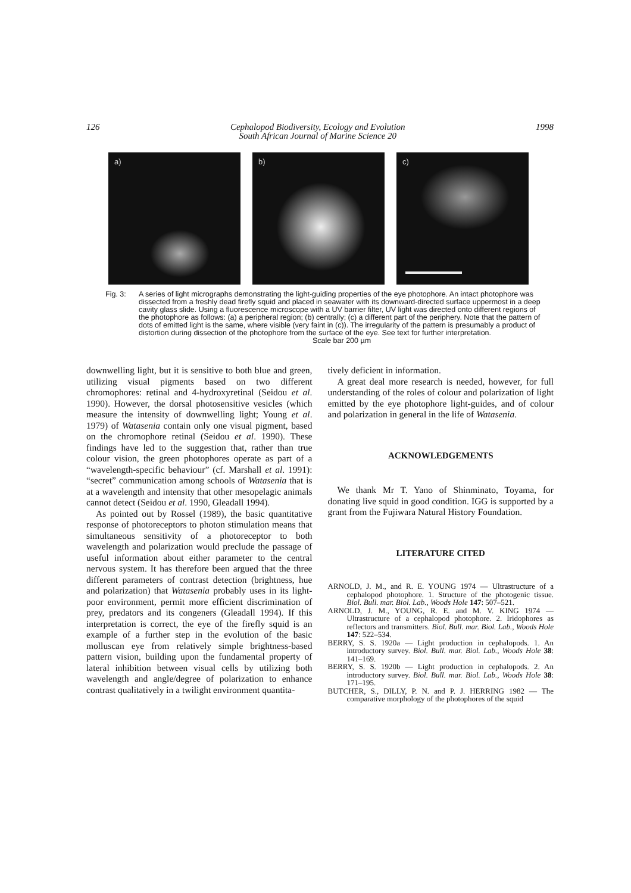126 Cephalopod Biodiversity, Ecology and Evolution
South African Journal of Marine Science 20
1998
a)
b)
c)
Fig. 3: A series of light micrographs demonstrating the light-guiding properties of the eye photophore. An intact photophore was dissected from a freshly dead firefly squid and placed in seawater with its downward-directed surface uppermost in a deep cavity glass slide. Using a fluorescence microscope with a UV barrier filter, UV light was directed onto different regions of the photophore as follows: (a) a peripheral region; (b) centrally; (c) a different part of the periphery. Note that the pattern of dots of emitted light is the same, where visible (very faint in (c)). The irregularity of the pattern is presumably a product of distortion during dissection of the photophore from the surface of the eye. See text for further interpretation.
Scale bar 200 µm
downwelling light, but it is sensitive to both blue and green, utilizing visual pigments based on two different chromophores: retinal and 4-hydroxyretinal (Seidou et al. 1990). However, the dorsal photosensitive vesicles (which measure the intensity of downwelling light; Young et al. 1979) of Watasenia contain only one visual pigment, based on the chromophore retinal (Seidou et al. 1990). These findings have led to the suggestion that, rather than true colour vision, the green photophores operate as part of a “wavelength-specific behaviour” (cf. Marshall et al. 1991): “secret” communication among schools of Watasenia that is at a wavelength and intensity that other mesopelagic animals cannot detect (Seidou et al. 1990, Gleadall 1994).
As pointed out by Rossel (1989), the basic quantitative response of photoreceptors to photon stimulation means that simultaneous sensitivity of a photoreceptor to both wavelength and polarization would preclude the passage of useful information about either parameter to the central nervous system. It has therefore been argued that the three different parameters of contrast detection (brightness, hue and polarization) that Watasenia probably uses in its light-poor environment, permit more efficient discrimination of prey, predators and its congeners (Gleadall 1994). If this interpretation is correct, the eye of the firefly squid is an example of a further step in the evolution of the basic molluscan eye from relatively simple brightness-based pattern vision, building upon the fundamental property of lateral inhibition between visual cells by utilizing both wavelength and angle/degree of polarization to enhance contrast qualitatively in a twilight environment quantita-
tively deficient in information.
A great deal more research is needed, however, for full understanding of the roles of colour and polarization of light emitted by the eye photophore light-guides, and of colour and polarization in general in the life of Watasenia.
ACKNOWLEDGEMENTS
We thank Mr T. Yano of Shinminato, Toyama, for donating live squid in good condition. IGG is supported by a grant from the Fujiwara Natural History Foundation.
LITERATURE CITED
ARNOLD, J. M., and R. E. YOUNG 1974 — Ultrastructure of a cephalopod photophore. 1. Structure of the photogenic tissue. Biol. Bull. mar. Biol. Lab., Woods Hole 147: 507–521.
ARNOLD, J. M., YOUNG, R. E. and M. V. KING 1974 — Ultrastructure of a cephalopod photophore. 2. Iridophores as reflectors and transmitters. Biol. Bull. mar. Biol. Lab., Woods Hole 147: 522–534.
BERRY, S. S. 1920a — Light production in cephalopods. 1. An introductory survey. Biol. Bull. mar. Biol. Lab., Woods Hole 38: 141–169.
BERRY, S. S. 1920b — Light production in cephalopods. 2. An introductory survey. Biol. Bull. mar. Biol. Lab., Woods Hole 38: 171–195.
BUTCHER, S., DILLY, P. N. and P. J. HERRING 1982 — The comparative morphology of the photophores of the squid